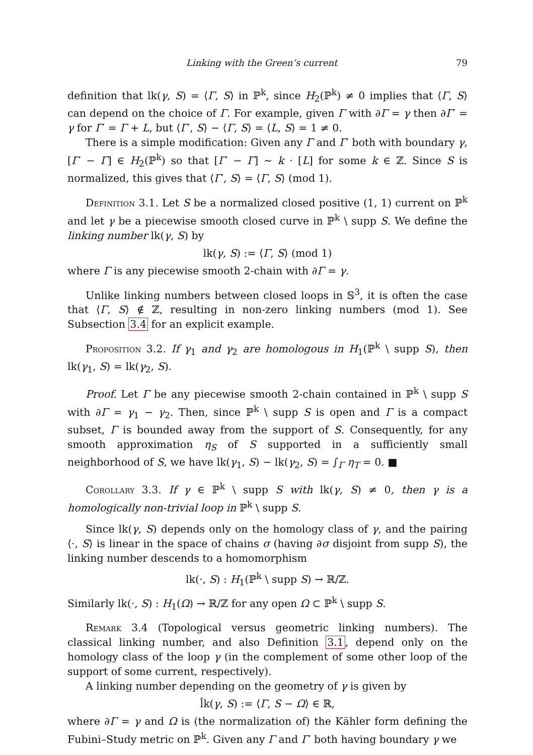Linking with the Green’s current 79
definition that lk(γ, S) = ⟨Γ, S⟩ in ℙ<sup>k</sup>, since H<sub>2</sub>(ℙ<sup>k</sup>) ≠ 0 implies that ⟨Γ, S⟩ can depend on the choice of Γ. For example, given Γ with ∂Γ = γ then ∂Γ′ = γ for Γ′ = Γ + L, but ⟨Γ′, S⟩ − ⟨Γ, S⟩ = ⟨L, S⟩ = 1 ≠ 0.
There is a simple modification: Given any Γ and Γ′ both with boundary γ, [Γ′ − Γ] ∈ H<sub>2</sub>(ℙ<sup>k</sup>) so that [Γ′ − Γ] ∼ k · [L] for some k ∈ ℤ. Since S is normalized, this gives that ⟨Γ′, S⟩ = ⟨Γ, S⟩ (mod 1).
Definition 3.1. Let S be a normalized closed positive (1, 1) current on ℙ<sup>k</sup> and let γ be a piecewise smooth closed curve in ℙ<sup>k</sup> \ supp S. We define the linking number lk(γ, S) by
lk(γ, S) := ⟨Γ, S⟩ (mod 1)
where Γ is any piecewise smooth 2-chain with ∂Γ = γ.
Unlike linking numbers between closed loops in 𝕊<sup>3</sup>, it is often the case that ⟨Γ, S⟩ ∉ ℤ, resulting in non-zero linking numbers (mod 1). See Subsection 3.4 for an explicit example.
Proposition 3.2. If γ<sub>1</sub> and γ<sub>2</sub> are homologous in H<sub>1</sub>(ℙ<sup>k</sup> \ supp S), then lk(γ<sub>1</sub>, S) = lk(γ<sub>2</sub>, S).
Proof. Let Γ be any piecewise smooth 2-chain contained in ℙ<sup>k</sup> \ supp S with ∂Γ = γ<sub>1</sub> − γ<sub>2</sub>. Then, since ℙ<sup>k</sup> \ supp S is open and Γ is a compact subset, Γ is bounded away from the support of S. Consequently, for any smooth approximation η<sub>S</sub> of S supported in a sufficiently small neighborhood of S, we have lk(γ<sub>1</sub>, S) − lk(γ<sub>2</sub>, S) = ∫<sub>Γ</sub> η<sub>T</sub> = 0. ■
Corollary 3.3. If γ ∈ ℙ<sup>k</sup> \ supp S with lk(γ, S) ≠ 0, then γ is a homologically non-trivial loop in ℙ<sup>k</sup> \ supp S.
Since lk(γ, S) depends only on the homology class of γ, and the pairing ⟨·, S⟩ is linear in the space of chains σ (having ∂σ disjoint from supp S), the linking number descends to a homomorphism
lk(·, S) : H<sub>1</sub>(ℙ<sup>k</sup> \ supp S) → ℝ/ℤ.
Similarly lk(·, S) : H<sub>1</sub>(Ω) → ℝ/ℤ for any open Ω ⊂ ℙ<sup>k</sup> \ supp S.
Remark 3.4 (Topological versus geometric linking numbers). The classical linking number, and also Definition 3.1, depend only on the homology class of the loop γ (in the complement of some other loop of the support of some current, respectively).
A linking number depending on the geometry of γ is given by
l̂k(γ, S) := ⟨Γ, S − Ω⟩ ∈ ℝ,
where ∂Γ = γ and Ω is (the normalization of) the Kähler form defining the Fubini–Study metric on ℙ<sup>k</sup>. Given any Γ and Γ′ both having boundary γ we